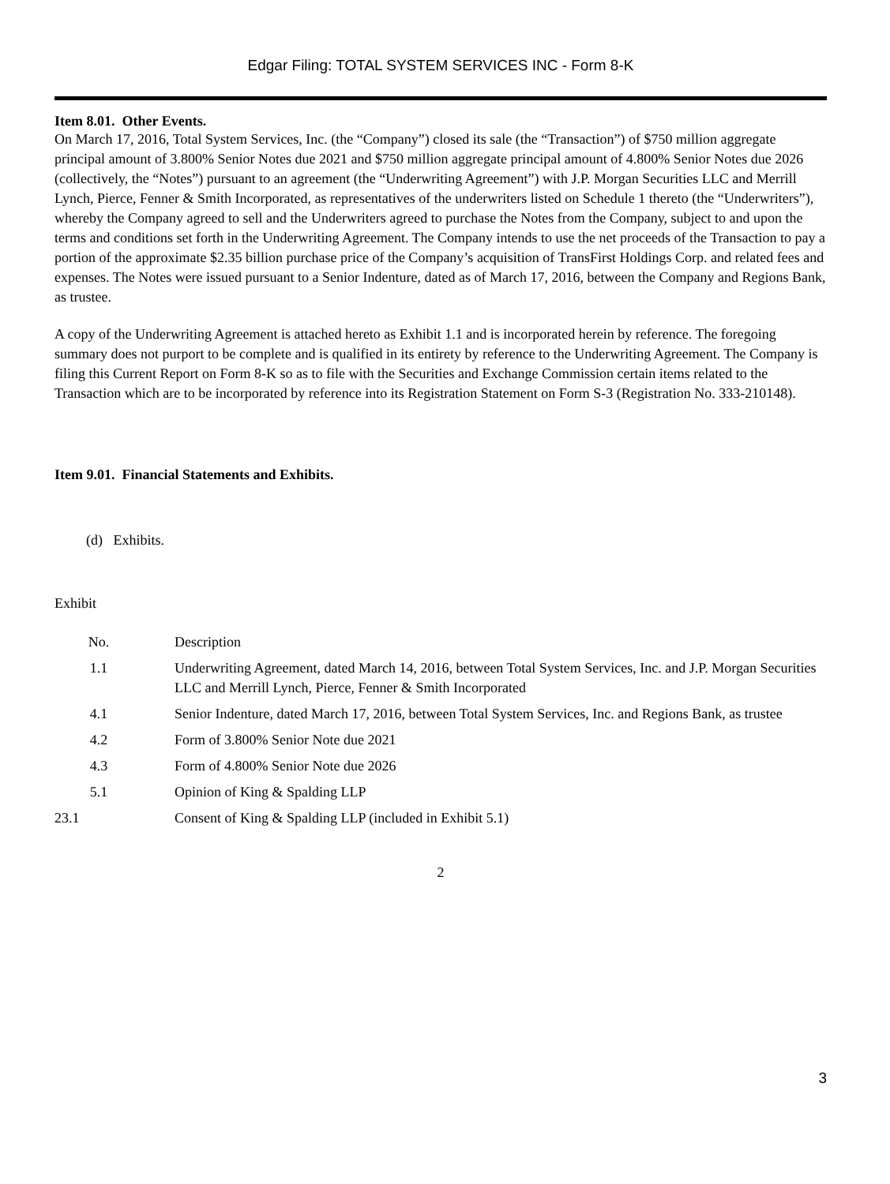Edgar Filing: TOTAL SYSTEM SERVICES INC - Form 8-K
Item 8.01. Other Events.
On March 17, 2016, Total System Services, Inc. (the “Company”) closed its sale (the “Transaction”) of $750 million aggregate principal amount of 3.800% Senior Notes due 2021 and $750 million aggregate principal amount of 4.800% Senior Notes due 2026 (collectively, the “Notes”) pursuant to an agreement (the “Underwriting Agreement”) with J.P. Morgan Securities LLC and Merrill Lynch, Pierce, Fenner & Smith Incorporated, as representatives of the underwriters listed on Schedule 1 thereto (the “Underwriters”), whereby the Company agreed to sell and the Underwriters agreed to purchase the Notes from the Company, subject to and upon the terms and conditions set forth in the Underwriting Agreement. The Company intends to use the net proceeds of the Transaction to pay a portion of the approximate $2.35 billion purchase price of the Company’s acquisition of TransFirst Holdings Corp. and related fees and expenses. The Notes were issued pursuant to a Senior Indenture, dated as of March 17, 2016, between the Company and Regions Bank, as trustee.
A copy of the Underwriting Agreement is attached hereto as Exhibit 1.1 and is incorporated herein by reference. The foregoing summary does not purport to be complete and is qualified in its entirety by reference to the Underwriting Agreement. The Company is filing this Current Report on Form 8-K so as to file with the Securities and Exchange Commission certain items related to the Transaction which are to be incorporated by reference into its Registration Statement on Form S-3 (Registration No. 333-210148).
Item 9.01. Financial Statements and Exhibits.
(d) Exhibits.
Exhibit
| No. | Description |
| 1.1 | Underwriting Agreement, dated March 14, 2016, between Total System Services, Inc. and J.P. Morgan Securities LLC and Merrill Lynch, Pierce, Fenner & Smith Incorporated |
| 4.1 | Senior Indenture, dated March 17, 2016, between Total System Services, Inc. and Regions Bank, as trustee |
| 4.2 | Form of 3.800% Senior Note due 2021 |
| 4.3 | Form of 4.800% Senior Note due 2026 |
| 5.1 | Opinion of King & Spalding LLP |
| 23.1 | Consent of King & Spalding LLP (included in Exhibit 5.1) |
2
3